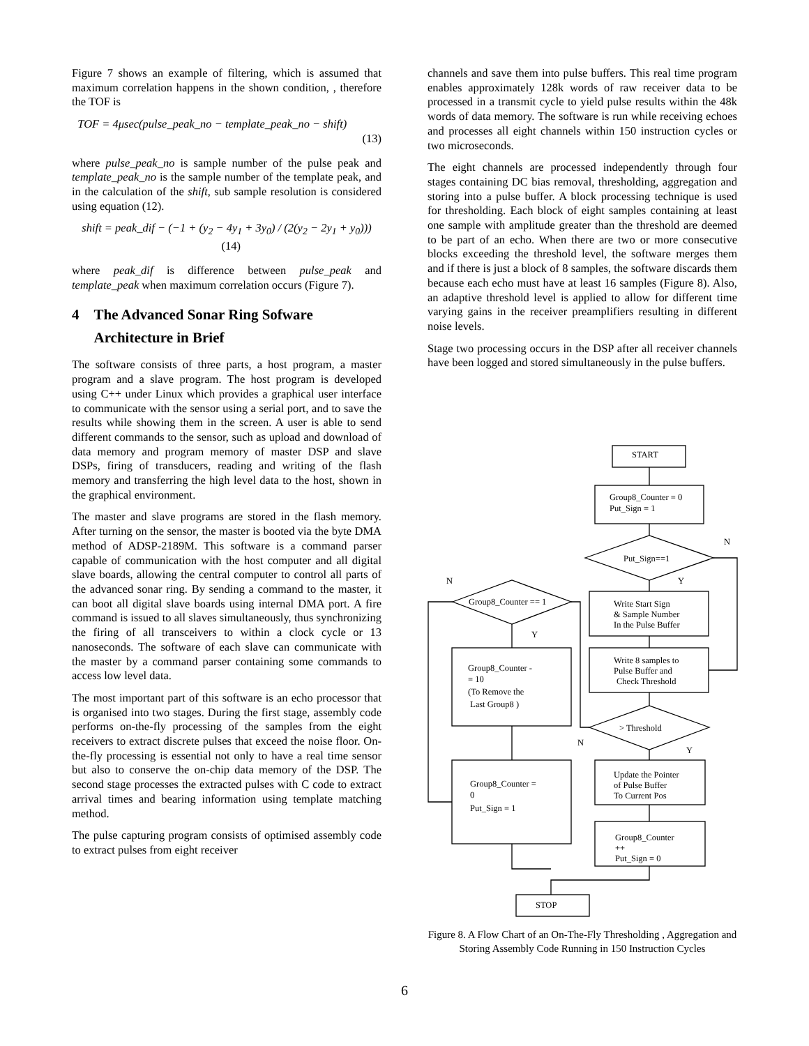Figure 7 shows an example of filtering, which is assumed that maximum correlation happens in the shown condition, , therefore the TOF is
TOF = 4μsec(pulse_peak_no − template_peak_no − shift)
(13)
where pulse_peak_no is sample number of the pulse peak and template_peak_no is the sample number of the template peak, and in the calculation of the shift, sub sample resolution is considered using equation (12).
shift = peak_dif − (−1 + (y<sub>2</sub> − 4y<sub>1</sub> + 3y<sub>0</sub>) / (2(y<sub>2</sub> − 2y<sub>1</sub> + y<sub>0</sub>))) (14)
where peak_dif is difference between pulse_peak and template_peak when maximum correlation occurs (Figure 7).
4 The Advanced Sonar Ring Sofware
Architecture in Brief
The software consists of three parts, a host program, a master program and a slave program. The host program is developed using C++ under Linux which provides a graphical user interface to communicate with the sensor using a serial port, and to save the results while showing them in the screen. A user is able to send different commands to the sensor, such as upload and download of data memory and program memory of master DSP and slave DSPs, firing of transducers, reading and writing of the flash memory and transferring the high level data to the host, shown in the graphical environment.
The master and slave programs are stored in the flash memory. After turning on the sensor, the master is booted via the byte DMA method of ADSP-2189M. This software is a command parser capable of communication with the host computer and all digital slave boards, allowing the central computer to control all parts of the advanced sonar ring. By sending a command to the master, it can boot all digital slave boards using internal DMA port. A fire command is issued to all slaves simultaneously, thus synchronizing the firing of all transceivers to within a clock cycle or 13 nanoseconds. The software of each slave can communicate with the master by a command parser containing some commands to access low level data.
The most important part of this software is an echo processor that is organised into two stages. During the first stage, assembly code performs on-the-fly processing of the samples from the eight receivers to extract discrete pulses that exceed the noise floor. On-the-fly processing is essential not only to have a real time sensor but also to conserve the on-chip data memory of the DSP. The second stage processes the extracted pulses with C code to extract arrival times and bearing information using template matching method.
The pulse capturing program consists of optimised assembly code to extract pulses from eight receiver
channels and save them into pulse buffers. This real time program enables approximately 128k words of raw receiver data to be processed in a transmit cycle to yield pulse results within the 48k words of data memory. The software is run while receiving echoes and processes all eight channels within 150 instruction cycles or two microseconds.
The eight channels are processed independently through four stages containing DC bias removal, thresholding, aggregation and storing into a pulse buffer. A block processing technique is used for thresholding. Each block of eight samples containing at least one sample with amplitude greater than the threshold are deemed to be part of an echo. When there are two or more consecutive blocks exceeding the threshold level, the software merges them and if there is just a block of 8 samples, the software discards them because each echo must have at least 16 samples (Figure 8). Also, an adaptive threshold level is applied to allow for different time varying gains in the receiver preamplifiers resulting in different noise levels.
Stage two processing occurs in the DSP after all receiver channels have been logged and stored simultaneously in the pulse buffers.
START
Group8_Counter = 0
Put_Sign = 1
Put_Sign==1
Group8_Counter == 1
Write Start Sign
& Sample Number
In the Pulse Buffer
Write 8 samples to
Pulse Buffer and
Check Threshold
Group8_Counter -
= 10
(To Remove the
Last Group8 )
> Threshold
Group8_Counter =
0
Put_Sign = 1
Update the Pointer
of Pulse Buffer
To Current Pos
Group8_Counter
++
Put_Sign = 0
STOP
N
Y
N
Y
N
Y
Figure 8. A Flow Chart of an On-The-Fly Thresholding , Aggregation and Storing Assembly Code Running in 150 Instruction Cycles
6